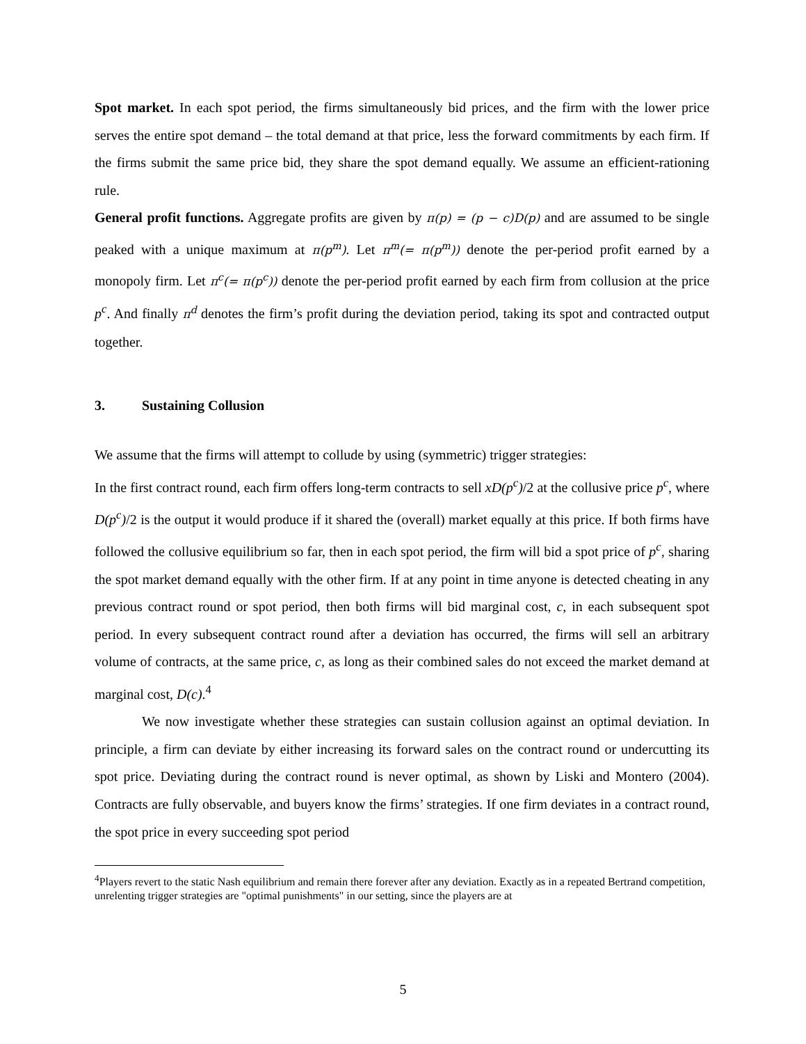Spot market. In each spot period, the firms simultaneously bid prices, and the firm with the lower price serves the entire spot demand – the total demand at that price, less the forward commitments by each firm. If the firms submit the same price bid, they share the spot demand equally. We assume an efficient-rationing rule.
General profit functions. Aggregate profits are given by π(p) = (p − c)D(p) and are assumed to be single peaked with a unique maximum at π(p<sup>m</sup>). Let π<sup>m</sup>(= π(p<sup>m</sup>)) denote the per-period profit earned by a monopoly firm. Let π<sup>c</sup>(= π(p<sup>c</sup>)) denote the per-period profit earned by each firm from collusion at the price p<sup>c</sup>. And finally π<sup>d</sup> denotes the firm’s profit during the deviation period, taking its spot and contracted output together.
3. Sustaining Collusion
We assume that the firms will attempt to collude by using (symmetric) trigger strategies:
In the first contract round, each firm offers long-term contracts to sell xD(p<sup>c</sup>)/2 at the collusive price p<sup>c</sup>, where D(p<sup>c</sup>)/2 is the output it would produce if it shared the (overall) market equally at this price. If both firms have followed the collusive equilibrium so far, then in each spot period, the firm will bid a spot price of p<sup>c</sup>, sharing the spot market demand equally with the other firm. If at any point in time anyone is detected cheating in any previous contract round or spot period, then both firms will bid marginal cost, c, in each subsequent spot period. In every subsequent contract round after a deviation has occurred, the firms will sell an arbitrary volume of contracts, at the same price, c, as long as their combined sales do not exceed the market demand at marginal cost, D(c).<sup>4</sup>
We now investigate whether these strategies can sustain collusion against an optimal deviation. In principle, a firm can deviate by either increasing its forward sales on the contract round or undercutting its spot price. Deviating during the contract round is never optimal, as shown by Liski and Montero (2004). Contracts are fully observable, and buyers know the firms’ strategies. If one firm deviates in a contract round, the spot price in every succeeding spot period
<sup>4</sup> Players revert to the static Nash equilibrium and remain there forever after any deviation. Exactly as in a repeated Bertrand competition, unrelenting trigger strategies are "optimal punishments" in our setting, since the players are at
5